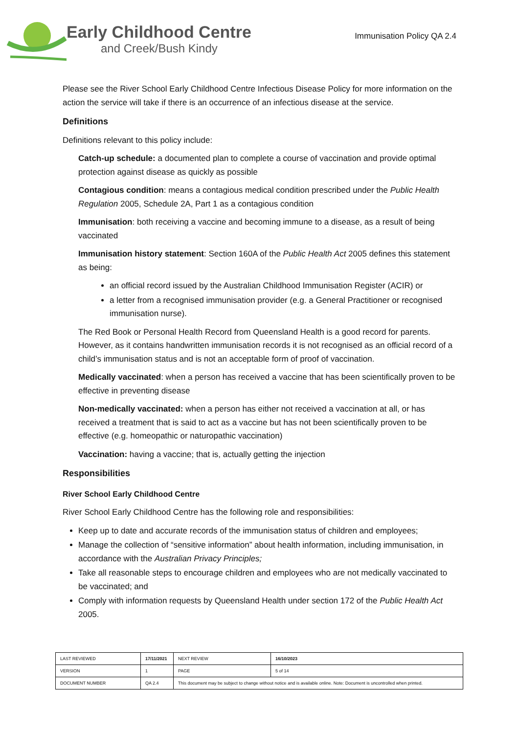Early Childhood Centre
and Creek/Bush Kindy
Immunisation Policy QA 2.4
Please see the River School Early Childhood Centre Infectious Disease Policy for more information on the action the service will take if there is an occurrence of an infectious disease at the service.
Definitions
Definitions relevant to this policy include:
Catch-up schedule: a documented plan to complete a course of vaccination and provide optimal protection against disease as quickly as possible
Contagious condition: means a contagious medical condition prescribed under the Public Health Regulation 2005, Schedule 2A, Part 1 as a contagious condition
Immunisation: both receiving a vaccine and becoming immune to a disease, as a result of being vaccinated
Immunisation history statement: Section 160A of the Public Health Act 2005 defines this statement as being:
an official record issued by the Australian Childhood Immunisation Register (ACIR) or
a letter from a recognised immunisation provider (e.g. a General Practitioner or recognised immunisation nurse).
The Red Book or Personal Health Record from Queensland Health is a good record for parents. However, as it contains handwritten immunisation records it is not recognised as an official record of a child’s immunisation status and is not an acceptable form of proof of vaccination.
Medically vaccinated: when a person has received a vaccine that has been scientifically proven to be effective in preventing disease
Non-medically vaccinated: when a person has either not received a vaccination at all, or has received a treatment that is said to act as a vaccine but has not been scientifically proven to be effective (e.g. homeopathic or naturopathic vaccination)
Vaccination: having a vaccine; that is, actually getting the injection
Responsibilities
River School Early Childhood Centre
River School Early Childhood Centre has the following role and responsibilities:
Keep up to date and accurate records of the immunisation status of children and employees;
Manage the collection of “sensitive information” about health information, including immunisation, in accordance with the Australian Privacy Principles;
Take all reasonable steps to encourage children and employees who are not medically vaccinated to be vaccinated; and
Comply with information requests by Queensland Health under section 172 of the Public Health Act 2005.
| LAST REVIEWED | 17/11/2021 | | NEXT REVIEW | 16/10/2023 |
| VERSION | 1 | | PAGE | 5 of 14 |
| DOCUMENT NUMBER | QA 2.4 | This document may be subject to change without notice and is available online. Note: Document is uncontrolled when printed. | | |